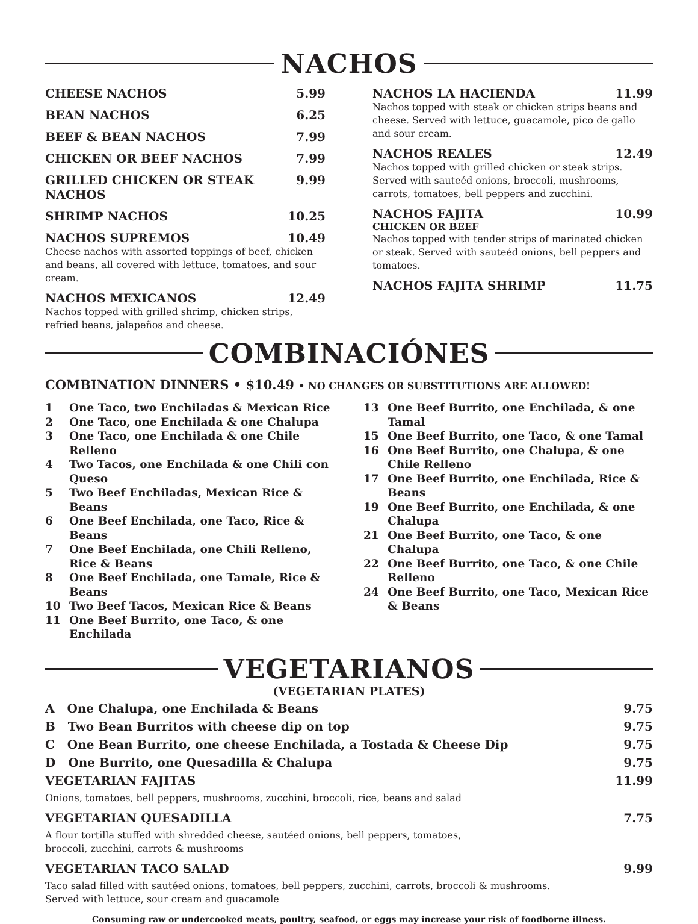NACHOS
CHEESE NACHOS 5.99
BEAN NACHOS 6.25
BEEF & BEAN NACHOS 7.99
CHICKEN OR BEEF NACHOS 7.99
GRILLED CHICKEN OR STEAK NACHOS 9.99
SHRIMP NACHOS 10.25
NACHOS SUPREMOS 10.49
Cheese nachos with assorted toppings of beef, chicken and beans, all covered with lettuce, tomatoes, and sour cream.
NACHOS MEXICANOS 12.49
Nachos topped with grilled shrimp, chicken strips, refried beans, jalapeños and cheese.
NACHOS LA HACIENDA 11.99
Nachos topped with steak or chicken strips beans and cheese. Served with lettuce, guacamole, pico de gallo and sour cream.
NACHOS REALES 12.49
Nachos topped with grilled chicken or steak strips. Served with sauteéd onions, broccoli, mushrooms, carrots, tomatoes, bell peppers and zucchini.
NACHOS FAJITA 10.99
CHICKEN OR BEEF
Nachos topped with tender strips of marinated chicken or steak. Served with sauteéd onions, bell peppers and tomatoes.
NACHOS FAJITA SHRIMP 11.75
COMBINACIÓNES
COMBINATION DINNERS • $10.49 • NO CHANGES OR SUBSTITUTIONS ARE ALLOWED!
1 One Taco, two Enchiladas & Mexican Rice
2 One Taco, one Enchilada & one Chalupa
3 One Taco, one Enchilada & one Chile Relleno
4 Two Tacos, one Enchilada & one Chili con Queso
5 Two Beef Enchiladas, Mexican Rice & Beans
6 One Beef Enchilada, one Taco, Rice & Beans
7 One Beef Enchilada, one Chili Relleno, Rice & Beans
8 One Beef Enchilada, one Tamale, Rice & Beans
10 Two Beef Tacos, Mexican Rice & Beans
11 One Beef Burrito, one Taco, & one Enchilada
13 One Beef Burrito, one Enchilada, & one Tamal
15 One Beef Burrito, one Taco, & one Tamal
16 One Beef Burrito, one Chalupa, & one Chile Relleno
17 One Beef Burrito, one Enchilada, Rice & Beans
19 One Beef Burrito, one Enchilada, & one Chalupa
21 One Beef Burrito, one Taco, & one Chalupa
22 One Beef Burrito, one Taco, & one Chile Relleno
24 One Beef Burrito, one Taco, Mexican Rice & Beans
VEGETARIANOS
(VEGETARIAN PLATES)
A One Chalupa, one Enchilada & Beans 9.75
B Two Bean Burritos with cheese dip on top 9.75
C One Bean Burrito, one cheese Enchilada, a Tostada & Cheese Dip 9.75
D One Burrito, one Quesadilla & Chalupa 9.75
VEGETARIAN FAJITAS 11.99
Onions, tomatoes, bell peppers, mushrooms, zucchini, broccoli, rice, beans and salad
VEGETARIAN QUESADILLA 7.75
A flour tortilla stuffed with shredded cheese, sautéed onions, bell peppers, tomatoes,
broccoli, zucchini, carrots & mushrooms
VEGETARIAN TACO SALAD 9.99
Taco salad filled with sautéed onions, tomatoes, bell peppers, zucchini, carrots, broccoli & mushrooms.
Served with lettuce, sour cream and guacamole
Consuming raw or undercooked meats, poultry, seafood, or eggs may increase your risk of foodborne illness.